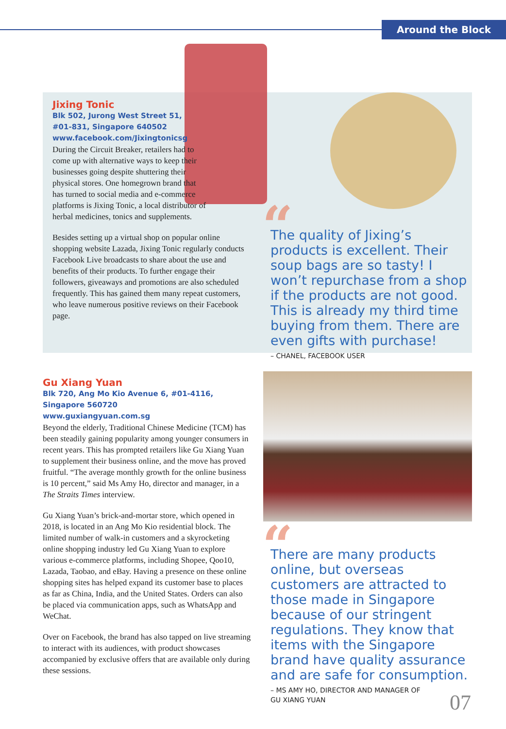Around the Block
Jixing Tonic
Blk 502, Jurong West Street 51,
#01-831, Singapore 640502
www.facebook.com/Jixingtonicsg
During the Circuit Breaker, retailers had to come up with alternative ways to keep their businesses going despite shuttering their physical stores. One homegrown brand that has turned to social media and e-commerce platforms is Jixing Tonic, a local distributor of herbal medicines, tonics and supplements.
Besides setting up a virtual shop on popular online shopping website Lazada, Jixing Tonic regularly conducts Facebook Live broadcasts to share about the use and benefits of their products. To further engage their followers, giveaways and promotions are also scheduled frequently. This has gained them many repeat customers, who leave numerous positive reviews on their Facebook page.
“
The quality of Jixing’s products is excellent. Their soup bags are so tasty! I won’t repurchase from a shop if the products are not good. This is already my third time buying from them. There are even gifts with purchase!
– CHANEL, FACEBOOK USER
Gu Xiang Yuan
Blk 720, Ang Mo Kio Avenue 6, #01-4116,
Singapore 560720
www.guxiangyuan.com.sg
Beyond the elderly, Traditional Chinese Medicine (TCM) has been steadily gaining popularity among younger consumers in recent years. This has prompted retailers like Gu Xiang Yuan to supplement their business online, and the move has proved fruitful. “The average monthly growth for the online business is 10 percent,” said Ms Amy Ho, director and manager, in a The Straits Times interview.
Gu Xiang Yuan’s brick-and-mortar store, which opened in 2018, is located in an Ang Mo Kio residential block. The limited number of walk-in customers and a skyrocketing online shopping industry led Gu Xiang Yuan to explore various e-commerce platforms, including Shopee, Qoo10, Lazada, Taobao, and eBay. Having a presence on these online shopping sites has helped expand its customer base to places as far as China, India, and the United States. Orders can also be placed via communication apps, such as WhatsApp and WeChat.
Over on Facebook, the brand has also tapped on live streaming to interact with its audiences, with product showcases accompanied by exclusive offers that are available only during these sessions.
“
There are many products online, but overseas customers are attracted to those made in Singapore because of our stringent regulations. They know that items with the Singapore brand have quality assurance and are safe for consumption.
– MS AMY HO, DIRECTOR AND MANAGER OF
GU XIANG YUAN
07